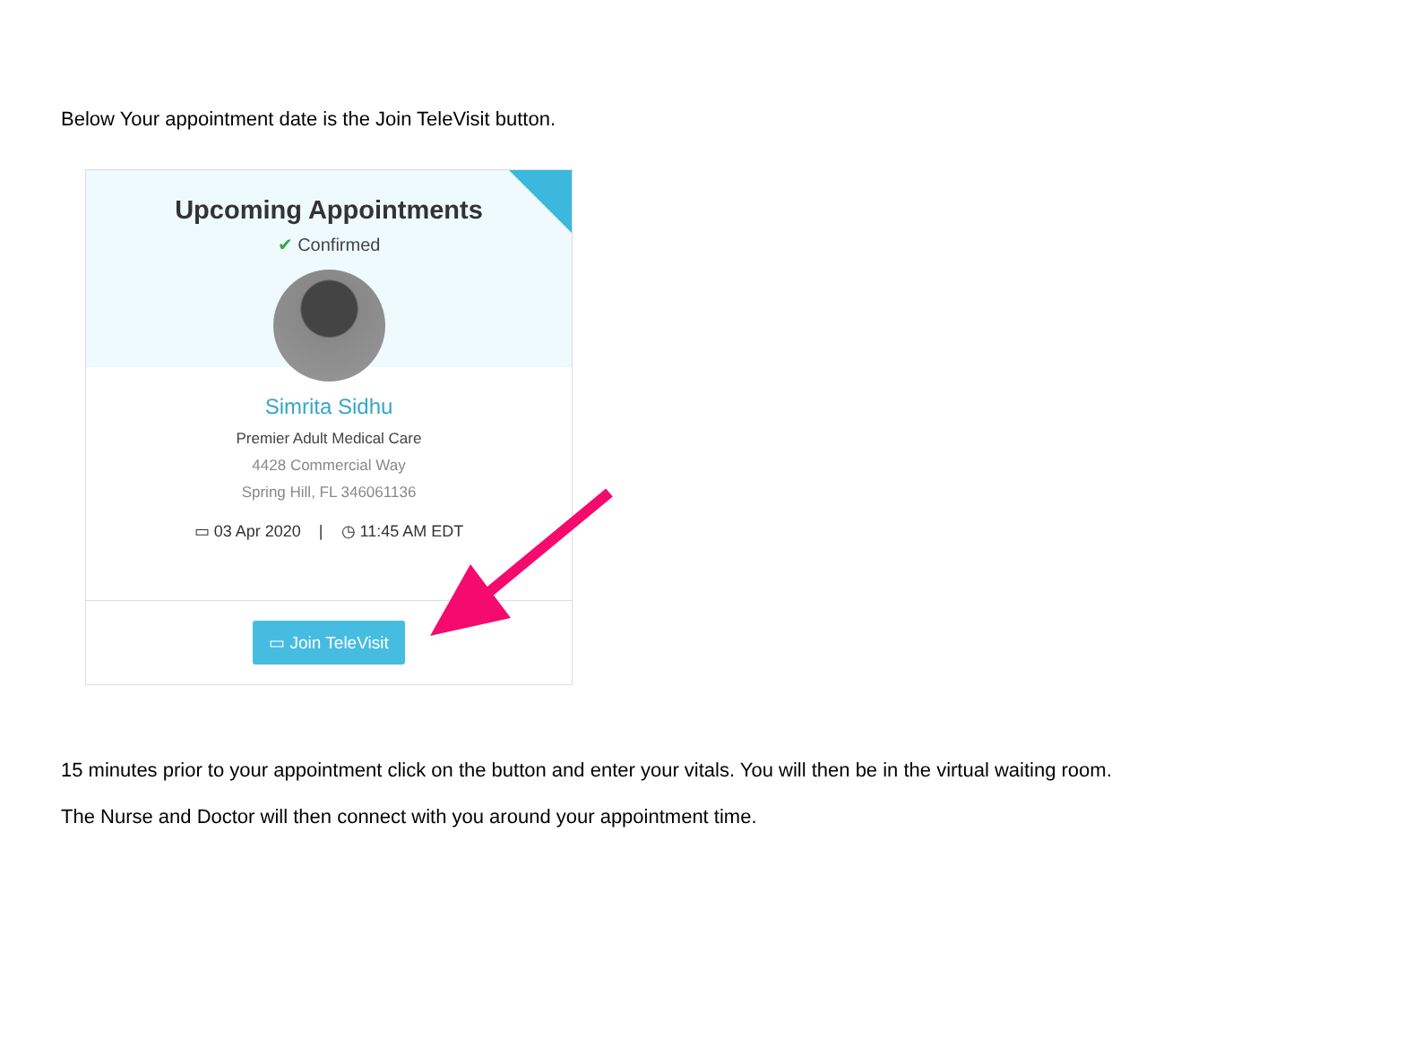Below Your appointment date is the Join TeleVisit button.
Upcoming Appointments
✔ Confirmed
Simrita Sidhu
Premier Adult Medical Care
4428 Commercial Way
Spring Hill, FL 346061136
▭ 03 Apr 2020 | ◷ 11:45 AM EDT
▭ Join TeleVisit
15 minutes prior to your appointment click on the button and enter your vitals. You will then be in the virtual waiting room.
The Nurse and Doctor will then connect with you around your appointment time.